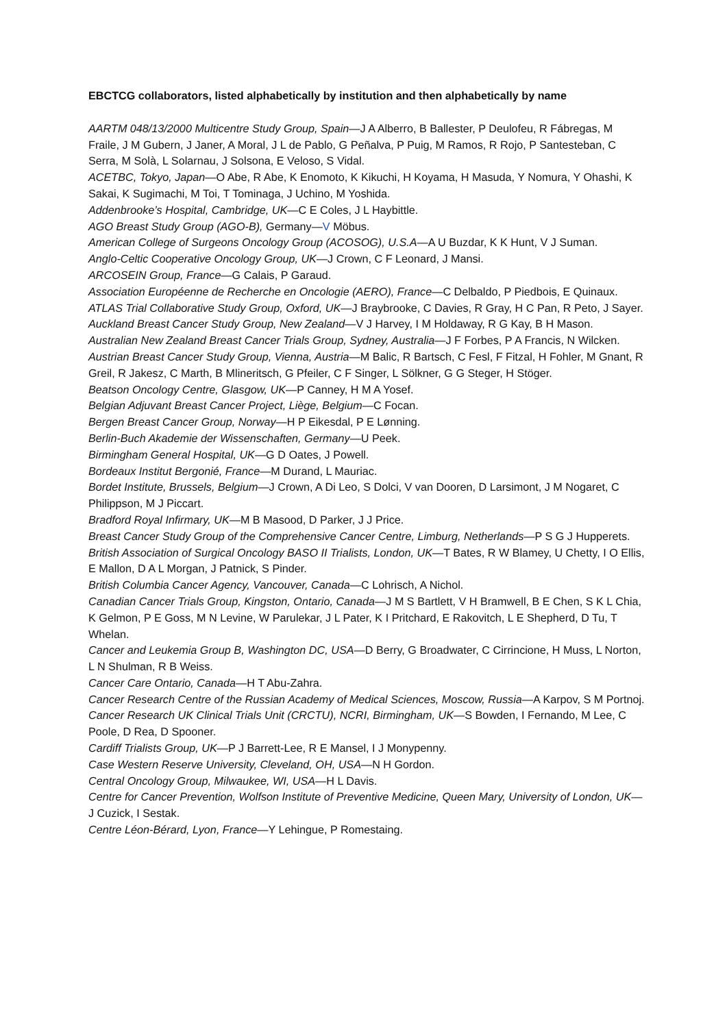EBCTCG collaborators, listed alphabetically by institution and then alphabetically by name
AARTM 048/13/2000 Multicentre Study Group, Spain—J A Alberro, B Ballester, P Deulofeu, R Fábregas, M Fraile, J M Gubern, J Janer, A Moral, J L de Pablo, G Peñalva, P Puig, M Ramos, R Rojo, P Santesteban, C Serra, M Solà, L Solarnau, J Solsona, E Veloso, S Vidal.
ACETBC, Tokyo, Japan—O Abe, R Abe, K Enomoto, K Kikuchi, H Koyama, H Masuda, Y Nomura, Y Ohashi, K Sakai, K Sugimachi, M Toi, T Tominaga, J Uchino, M Yoshida.
Addenbrooke’s Hospital, Cambridge, UK—C E Coles, J L Haybittle.
AGO Breast Study Group (AGO-B), Germany—V Möbus.
American College of Surgeons Oncology Group (ACOSOG), U.S.A—A U Buzdar, K K Hunt, V J Suman.
Anglo-Celtic Cooperative Oncology Group, UK—J Crown, C F Leonard, J Mansi.
ARCOSEIN Group, France—G Calais, P Garaud.
Association Européenne de Recherche en Oncologie (AERO), France—C Delbaldo, P Piedbois, E Quinaux.
ATLAS Trial Collaborative Study Group, Oxford, UK—J Braybrooke, C Davies, R Gray, H C Pan, R Peto, J Sayer.
Auckland Breast Cancer Study Group, New Zealand—V J Harvey, I M Holdaway, R G Kay, B H Mason.
Australian New Zealand Breast Cancer Trials Group, Sydney, Australia—J F Forbes, P A Francis, N Wilcken.
Austrian Breast Cancer Study Group, Vienna, Austria—M Balic, R Bartsch, C Fesl, F Fitzal, H Fohler, M Gnant, R Greil, R Jakesz, C Marth, B Mlineritsch, G Pfeiler, C F Singer, L Sölkner, G G Steger, H Stöger.
Beatson Oncology Centre, Glasgow, UK—P Canney, H M A Yosef.
Belgian Adjuvant Breast Cancer Project, Liège, Belgium—C Focan.
Bergen Breast Cancer Group, Norway—H P Eikesdal, P E Lønning.
Berlin-Buch Akademie der Wissenschaften, Germany—U Peek.
Birmingham General Hospital, UK—G D Oates, J Powell.
Bordeaux Institut Bergonié, France—M Durand, L Mauriac.
Bordet Institute, Brussels, Belgium—J Crown, A Di Leo, S Dolci, V van Dooren, D Larsimont, J M Nogaret, C Philippson, M J Piccart.
Bradford Royal Infirmary, UK—M B Masood, D Parker, J J Price.
Breast Cancer Study Group of the Comprehensive Cancer Centre, Limburg, Netherlands—P S G J Hupperets.
British Association of Surgical Oncology BASO II Trialists, London, UK—T Bates, R W Blamey, U Chetty, I O Ellis, E Mallon, D A L Morgan, J Patnick, S Pinder.
British Columbia Cancer Agency, Vancouver, Canada—C Lohrisch, A Nichol.
Canadian Cancer Trials Group, Kingston, Ontario, Canada—J M S Bartlett, V H Bramwell, B E Chen, S K L Chia, K Gelmon, P E Goss, M N Levine, W Parulekar, J L Pater, K I Pritchard, E Rakovitch, L E Shepherd, D Tu, T Whelan.
Cancer and Leukemia Group B, Washington DC, USA—D Berry, G Broadwater, C Cirrincione, H Muss, L Norton, L N Shulman, R B Weiss.
Cancer Care Ontario, Canada—H T Abu-Zahra.
Cancer Research Centre of the Russian Academy of Medical Sciences, Moscow, Russia—A Karpov, S M Portnoj.
Cancer Research UK Clinical Trials Unit (CRCTU), NCRI, Birmingham, UK—S Bowden, I Fernando, M Lee, C Poole, D Rea, D Spooner.
Cardiff Trialists Group, UK—P J Barrett-Lee, R E Mansel, I J Monypenny.
Case Western Reserve University, Cleveland, OH, USA—N H Gordon.
Central Oncology Group, Milwaukee, WI, USA—H L Davis.
Centre for Cancer Prevention, Wolfson Institute of Preventive Medicine, Queen Mary, University of London, UK—J Cuzick, I Sestak.
Centre Léon-Bérard, Lyon, France—Y Lehingue, P Romestaing.